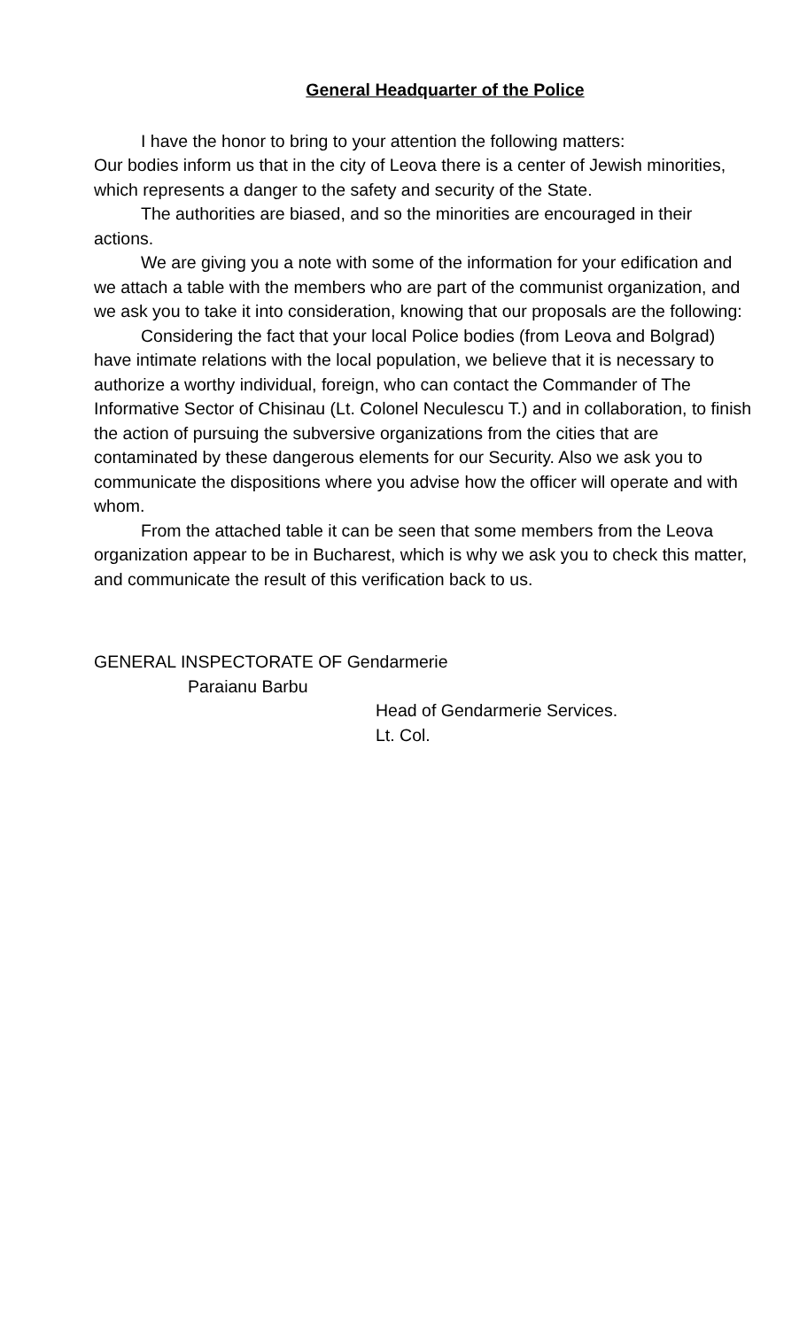General Headquarter of the Police
I have the honor to bring to your attention the following matters:
Our bodies inform us that in the city of Leova there is a center of Jewish minorities, which represents a danger to the safety and security of the State.
The authorities are biased, and so the minorities are encouraged in their actions.
We are giving you a note with some of the information for your edification and we attach a table with the members who are part of the communist organization, and we ask you to take it into consideration, knowing that our proposals are the following:
Considering the fact that your local Police bodies (from Leova and Bolgrad) have intimate relations with the local population, we believe that it is necessary to authorize a worthy individual, foreign, who can contact the Commander of The Informative Sector of Chisinau (Lt. Colonel Neculescu T.) and in collaboration, to finish the action of pursuing the subversive organizations from the cities that are contaminated by these dangerous elements for our Security. Also we ask you to communicate the dispositions where you advise how the officer will operate and with whom.
From the attached table it can be seen that some members from the Leova organization appear to be in Bucharest, which is why we ask you to check this matter, and communicate the result of this verification back to us.
GENERAL INSPECTORATE OF Gendarmerie
Paraianu Barbu
Head of Gendarmerie Services.
Lt. Col.